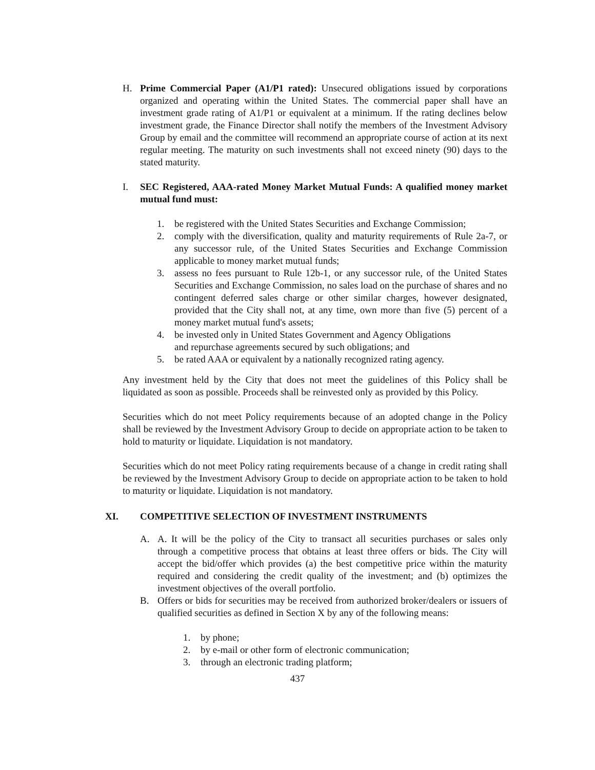H. Prime Commercial Paper (A1/P1 rated): Unsecured obligations issued by corporations organized and operating within the United States. The commercial paper shall have an investment grade rating of A1/P1 or equivalent at a minimum. If the rating declines below investment grade, the Finance Director shall notify the members of the Investment Advisory Group by email and the committee will recommend an appropriate course of action at its next regular meeting. The maturity on such investments shall not exceed ninety (90) days to the stated maturity.
I. SEC Registered, AAA-rated Money Market Mutual Funds: A qualified money market mutual fund must:
1. be registered with the United States Securities and Exchange Commission;
2. comply with the diversification, quality and maturity requirements of Rule 2a-7, or any successor rule, of the United States Securities and Exchange Commission applicable to money market mutual funds;
3. assess no fees pursuant to Rule 12b-1, or any successor rule, of the United States Securities and Exchange Commission, no sales load on the purchase of shares and no contingent deferred sales charge or other similar charges, however designated, provided that the City shall not, at any time, own more than five (5) percent of a money market mutual fund's assets;
4. be invested only in United States Government and Agency Obligations
and repurchase agreements secured by such obligations; and
5. be rated AAA or equivalent by a nationally recognized rating agency.
Any investment held by the City that does not meet the guidelines of this Policy shall be liquidated as soon as possible. Proceeds shall be reinvested only as provided by this Policy.
Securities which do not meet Policy requirements because of an adopted change in the Policy shall be reviewed by the Investment Advisory Group to decide on appropriate action to be taken to hold to maturity or liquidate. Liquidation is not mandatory.
Securities which do not meet Policy rating requirements because of a change in credit rating shall be reviewed by the Investment Advisory Group to decide on appropriate action to be taken to hold to maturity or liquidate. Liquidation is not mandatory.
XI. COMPETITIVE SELECTION OF INVESTMENT INSTRUMENTS
A. A. It will be the policy of the City to transact all securities purchases or sales only through a competitive process that obtains at least three offers or bids. The City will accept the bid/offer which provides (a) the best competitive price within the maturity required and considering the credit quality of the investment; and (b) optimizes the investment objectives of the overall portfolio.
B. Offers or bids for securities may be received from authorized broker/dealers or issuers of qualified securities as defined in Section X by any of the following means:
1. by phone;
2. by e-mail or other form of electronic communication;
3. through an electronic trading platform;
437